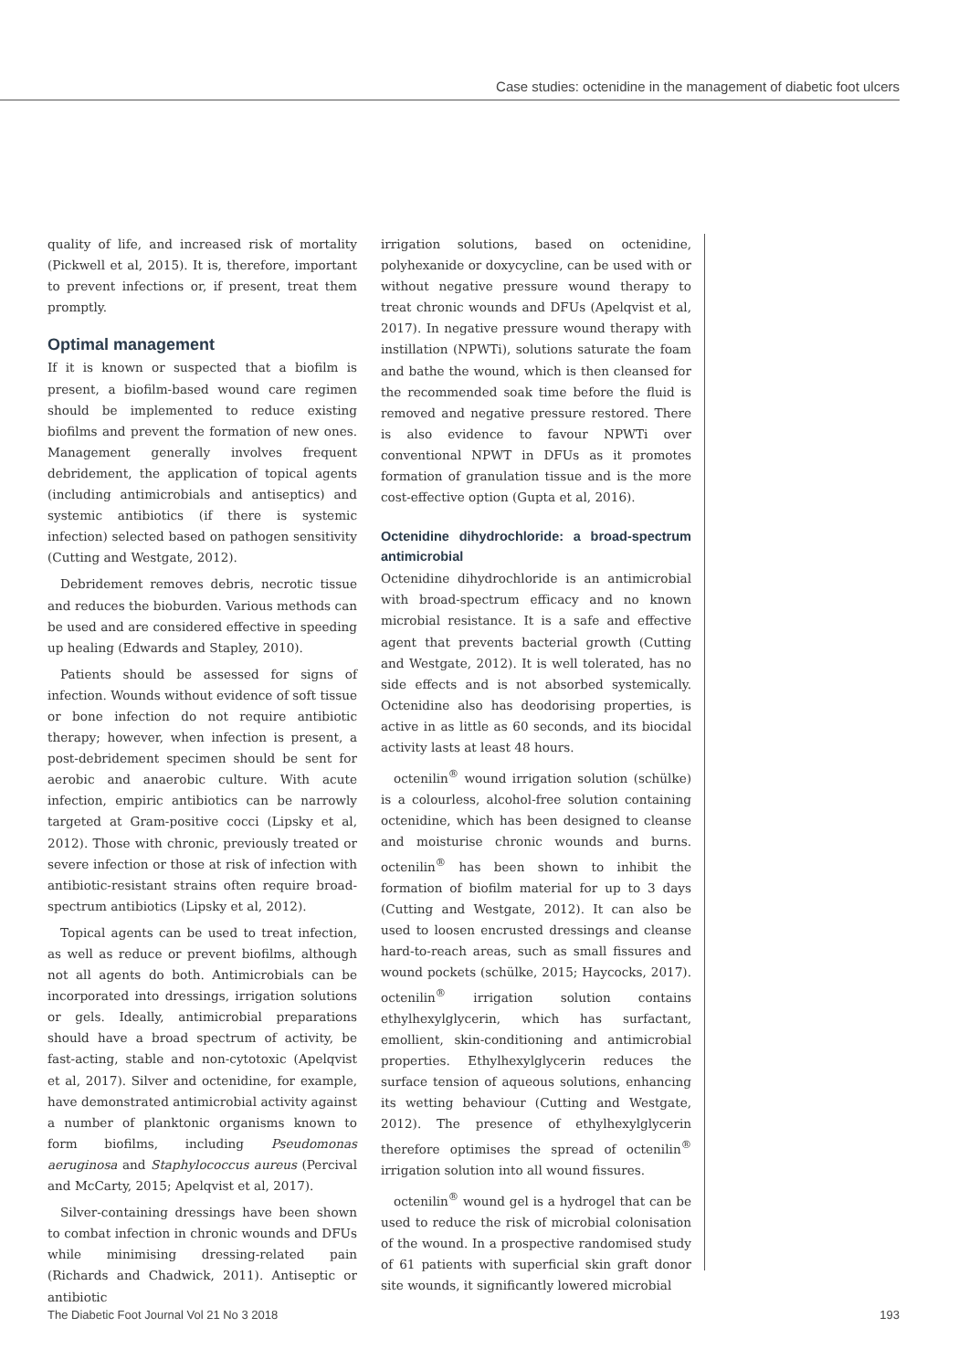Case studies: octenidine in the management of diabetic foot ulcers
quality of life, and increased risk of mortality (Pickwell et al, 2015). It is, therefore, important to prevent infections or, if present, treat them promptly.
Optimal management
If it is known or suspected that a biofilm is present, a biofilm-based wound care regimen should be implemented to reduce existing biofilms and prevent the formation of new ones. Management generally involves frequent debridement, the application of topical agents (including antimicrobials and antiseptics) and systemic antibiotics (if there is systemic infection) selected based on pathogen sensitivity (Cutting and Westgate, 2012).
Debridement removes debris, necrotic tissue and reduces the bioburden. Various methods can be used and are considered effective in speeding up healing (Edwards and Stapley, 2010).
Patients should be assessed for signs of infection. Wounds without evidence of soft tissue or bone infection do not require antibiotic therapy; however, when infection is present, a post-debridement specimen should be sent for aerobic and anaerobic culture. With acute infection, empiric antibiotics can be narrowly targeted at Gram-positive cocci (Lipsky et al, 2012). Those with chronic, previously treated or severe infection or those at risk of infection with antibiotic-resistant strains often require broad-spectrum antibiotics (Lipsky et al, 2012).
Topical agents can be used to treat infection, as well as reduce or prevent biofilms, although not all agents do both. Antimicrobials can be incorporated into dressings, irrigation solutions or gels. Ideally, antimicrobial preparations should have a broad spectrum of activity, be fast-acting, stable and non-cytotoxic (Apelqvist et al, 2017). Silver and octenidine, for example, have demonstrated antimicrobial activity against a number of planktonic organisms known to form biofilms, including Pseudomonas aeruginosa and Staphylococcus aureus (Percival and McCarty, 2015; Apelqvist et al, 2017).
Silver-containing dressings have been shown to combat infection in chronic wounds and DFUs while minimising dressing-related pain (Richards and Chadwick, 2011). Antiseptic or antibiotic
irrigation solutions, based on octenidine, polyhexanide or doxycycline, can be used with or without negative pressure wound therapy to treat chronic wounds and DFUs (Apelqvist et al, 2017). In negative pressure wound therapy with instillation (NPWTi), solutions saturate the foam and bathe the wound, which is then cleansed for the recommended soak time before the fluid is removed and negative pressure restored. There is also evidence to favour NPWTi over conventional NPWT in DFUs as it promotes formation of granulation tissue and is the more cost-effective option (Gupta et al, 2016).
Octenidine dihydrochloride: a broad-spectrum antimicrobial
Octenidine dihydrochloride is an antimicrobial with broad-spectrum efficacy and no known microbial resistance. It is a safe and effective agent that prevents bacterial growth (Cutting and Westgate, 2012). It is well tolerated, has no side effects and is not absorbed systemically. Octenidine also has deodorising properties, is active in as little as 60 seconds, and its biocidal activity lasts at least 48 hours.
octenilin<sup>®</sup> wound irrigation solution (schülke) is a colourless, alcohol-free solution containing octenidine, which has been designed to cleanse and moisturise chronic wounds and burns. octenilin<sup>®</sup> has been shown to inhibit the formation of biofilm material for up to 3 days (Cutting and Westgate, 2012). It can also be used to loosen encrusted dressings and cleanse hard-to-reach areas, such as small fissures and wound pockets (schülke, 2015; Haycocks, 2017). octenilin<sup>®</sup> irrigation solution contains ethylhexylglycerin, which has surfactant, emollient, skin-conditioning and antimicrobial properties. Ethylhexylglycerin reduces the surface tension of aqueous solutions, enhancing its wetting behaviour (Cutting and Westgate, 2012). The presence of ethylhexylglycerin therefore optimises the spread of octenilin<sup>®</sup> irrigation solution into all wound fissures.
octenilin<sup>®</sup> wound gel is a hydrogel that can be used to reduce the risk of microbial colonisation of the wound. In a prospective randomised study of 61 patients with superficial skin graft donor site wounds, it significantly lowered microbial
The Diabetic Foot Journal Vol 21 No 3 2018 193